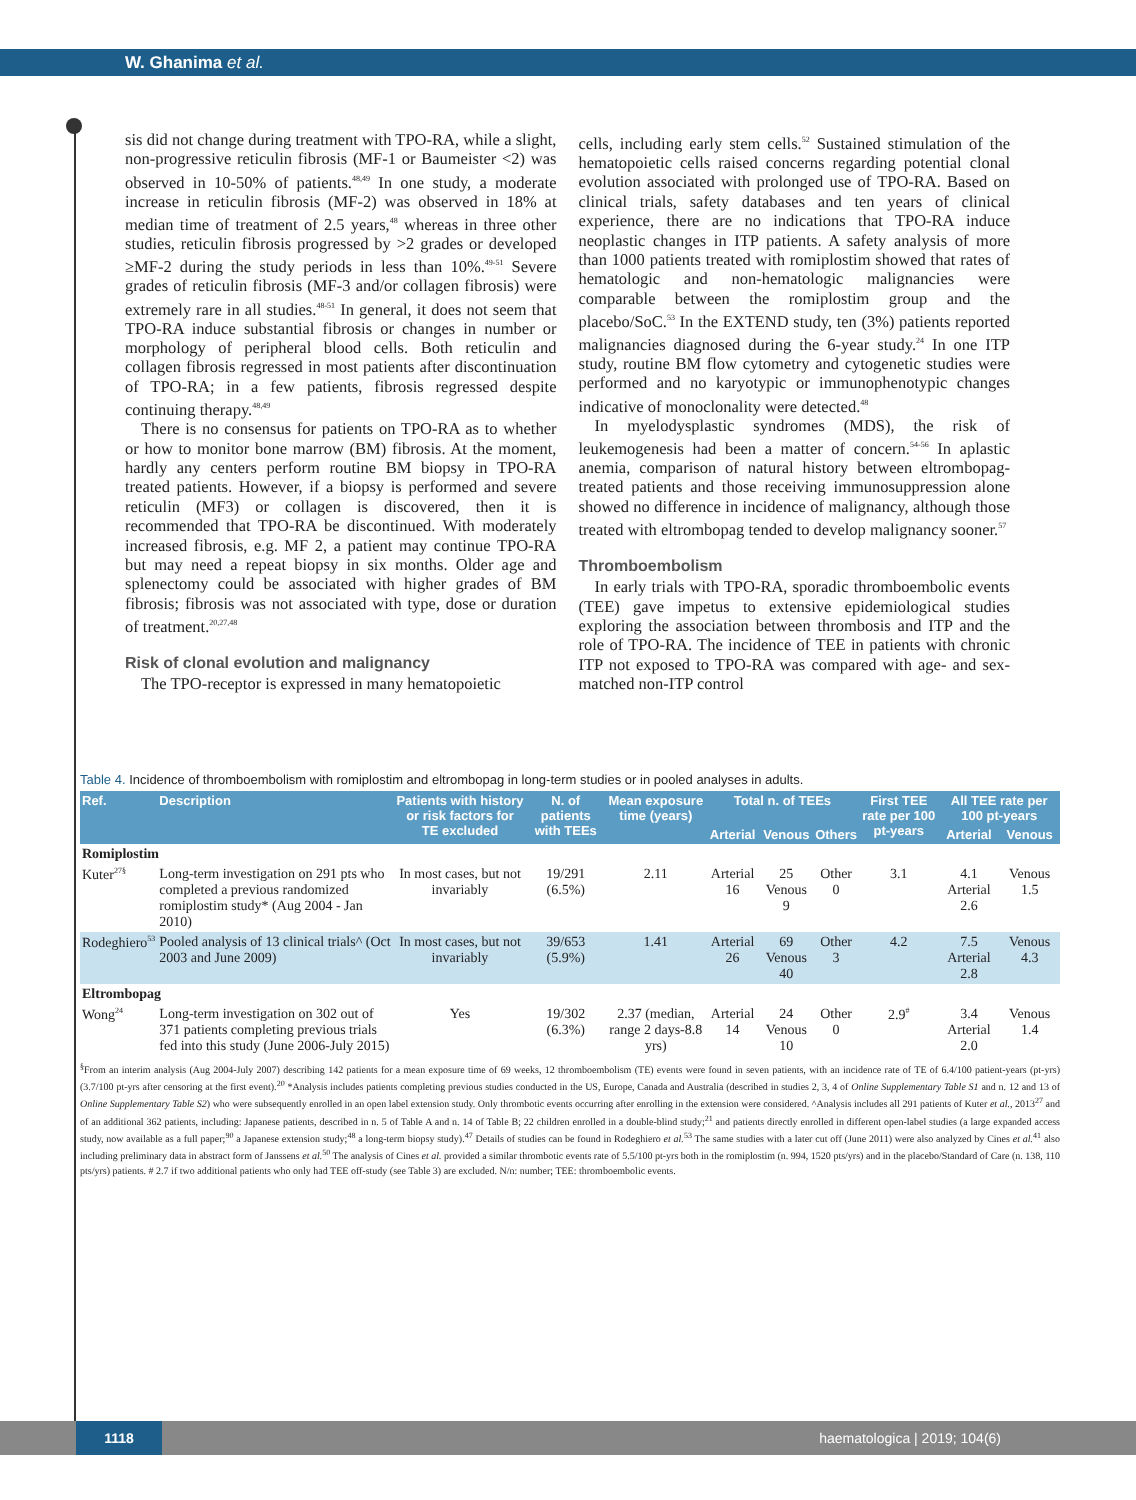W. Ghanima et al.
sis did not change during treatment with TPO-RA, while a slight, non-progressive reticulin fibrosis (MF-1 or Baumeister <2) was observed in 10-50% of patients.<sup>48,49</sup> In one study, a moderate increase in reticulin fibrosis (MF-2) was observed in 18% at median time of treatment of 2.5 years,<sup>48</sup> whereas in three other studies, reticulin fibrosis progressed by >2 grades or developed ≥MF-2 during the study periods in less than 10%.<sup>49-51</sup> Severe grades of reticulin fibrosis (MF-3 and/or collagen fibrosis) were extremely rare in all studies.<sup>48-51</sup> In general, it does not seem that TPO-RA induce substantial fibrosis or changes in number or morphology of peripheral blood cells. Both reticulin and collagen fibrosis regressed in most patients after discontinuation of TPO-RA; in a few patients, fibrosis regressed despite continuing therapy.<sup>48,49</sup>
There is no consensus for patients on TPO-RA as to whether or how to monitor bone marrow (BM) fibrosis. At the moment, hardly any centers perform routine BM biopsy in TPO-RA treated patients. However, if a biopsy is performed and severe reticulin (MF3) or collagen is discovered, then it is recommended that TPO-RA be discontinued. With moderately increased fibrosis, e.g. MF 2, a patient may continue TPO-RA but may need a repeat biopsy in six months. Older age and splenectomy could be associated with higher grades of BM fibrosis; fibrosis was not associated with type, dose or duration of treatment.<sup>20,27,48</sup>
Risk of clonal evolution and malignancy
The TPO-receptor is expressed in many hematopoietic
cells, including early stem cells.<sup>52</sup> Sustained stimulation of the hematopoietic cells raised concerns regarding potential clonal evolution associated with prolonged use of TPO-RA. Based on clinical trials, safety databases and ten years of clinical experience, there are no indications that TPO-RA induce neoplastic changes in ITP patients. A safety analysis of more than 1000 patients treated with romiplostim showed that rates of hematologic and non-hematologic malignancies were comparable between the romiplostim group and the placebo/SoC.<sup>53</sup> In the EXTEND study, ten (3%) patients reported malignancies diagnosed during the 6-year study.<sup>24</sup> In one ITP study, routine BM flow cytometry and cytogenetic studies were performed and no karyotypic or immunophenotypic changes indicative of monoclonality were detected.<sup>48</sup>
In myelodysplastic syndromes (MDS), the risk of leukemogenesis had been a matter of concern.<sup>54-56</sup> In aplastic anemia, comparison of natural history between eltrombopag-treated patients and those receiving immunosuppression alone showed no difference in incidence of malignancy, although those treated with eltrombopag tended to develop malignancy sooner.<sup>57</sup>
Thromboembolism
In early trials with TPO-RA, sporadic thromboembolic events (TEE) gave impetus to extensive epidemiological studies exploring the association between thrombosis and ITP and the role of TPO-RA. The incidence of TEE in patients with chronic ITP not exposed to TPO-RA was compared with age- and sex-matched non-ITP control
Table 4. Incidence of thromboembolism with romiplostim and eltrombopag in long-term studies or in pooled analyses in adults.
| Ref. | Description | Patients with history or risk factors for TE excluded | N. of patients with TEEs | Mean exposure time (years) | Total n. of TEEs | | | First TEE rate per 100 pt-years | All TEE rate per 100 pt-years | |
| --- | --- | --- | --- | --- | --- | --- | --- | --- | --- | --- |
| | | | | | Arterial | Venous | Others | | Arterial | Venous |
| Romiplostim | | | | | | | | | | |
| Kuter<sup>27§</sup> | Long-term investigation on 291 pts who completed a previous randomized romiplostim study* (Aug 2004 - Jan 2010) | In most cases, but not invariably | 19/291 (6.5%) | 2.11 | Arterial 16 | 25 Venous 9 | Other 0 | 3.1 | 4.1 Arterial 2.6 | Venous 1.5 |
| Rodeghiero<sup>53</sup> | Pooled analysis of 13 clinical trials^ (Oct 2003 and June 2009) | In most cases, but not invariably | 39/653 (5.9%) | 1.41 | Arterial 26 | 69 Venous 40 | Other 3 | 4.2 | 7.5 Arterial 2.8 | Venous 4.3 |
| Eltrombopag | | | | | | | | | | |
| Wong<sup>24</sup> | Long-term investigation on 302 out of 371 patients completing previous trials fed into this study (June 2006-July 2015) | Yes | 19/302 (6.3%) | 2.37 (median, range 2 days-8.8 yrs) | Arterial 14 | 24 Venous 10 | Other 0 | 2.9<sup>#</sup> | 3.4 Arterial 2.0 | Venous 1.4 |
<sup>§</sup> From an interim analysis (Aug 2004-July 2007) describing 142 patients for a mean exposure time of 69 weeks, 12 thromboembolism (TE) events were found in seven patients, with an incidence rate of TE of 6.4/100 patient-years (pt-yrs) (3.7/100 pt-yrs after censoring at the first event).<sup>20</sup> *Analysis includes patients completing previous studies conducted in the US, Europe, Canada and Australia (described in studies 2, 3, 4 of Online Supplementary Table S1 and n. 12 and 13 of Online Supplementary Table S2) who were subsequently enrolled in an open label extension study. Only thrombotic events occurring after enrolling in the extension were considered. ^Analysis includes all 291 patients of Kuter et al., 2013<sup>27</sup> and of an additional 362 patients, including: Japanese patients, described in n. 5 of Table A and n. 14 of Table B; 22 children enrolled in a double-blind study;<sup>21</sup> and patients directly enrolled in different open-label studies (a large expanded access study, now available as a full paper;<sup>90</sup> a Japanese extension study;<sup>48</sup> a long-term biopsy study).<sup>47</sup> Details of studies can be found in Rodeghiero et al.<sup>53</sup> The same studies with a later cut off (June 2011) were also analyzed by Cines et al.<sup>41</sup> also including preliminary data in abstract form of Janssens et al.<sup>50</sup> The analysis of Cines et al. provided a similar thrombotic events rate of 5.5/100 pt-yrs both in the romiplostim (n. 994, 1520 pts/yrs) and in the placebo/Standard of Care (n. 138, 110 pts/yrs) patients. # 2.7 if two additional patients who only had TEE off-study (see Table 3) are excluded. N/n: number; TEE: thromboembolic events.
1118 haematologica | 2019; 104(6)